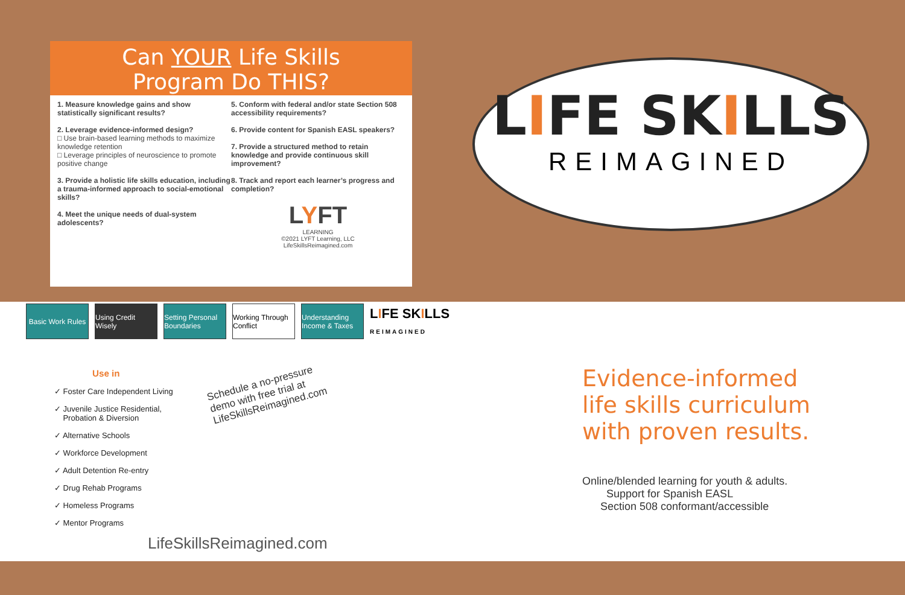Can YOUR Life Skills
Program Do THIS?
1. Measure knowledge gains and show statistically significant results?
2. Leverage evidence-informed design?
□ Use brain-based learning methods to maximize knowledge retention
□ Leverage principles of neuroscience to promote positive change
3. Provide a holistic life skills education, including a trauma-informed approach to social-emotional skills?
4. Meet the unique needs of dual-system adolescents?
5. Conform with federal and/or state Section 508 accessibility requirements?
6. Provide content for Spanish EASL speakers?
7. Provide a structured method to retain knowledge and provide continuous skill improvement?
8. Track and report each learner’s progress and completion?
LYFT
LEARNING
©2021 LYFT Learning, LLC
LifeSkillsReimagined.com
LIFE SKILLS
REIMAGINED
Basic Work Rules
Using Credit Wisely
Setting Personal Boundaries
Working Through Conflict
Understanding Income & Taxes
LIFE SKILLS
REIMAGINED
Use in
✓ Foster Care Independent Living
✓ Juvenile Justice Residential,
Probation & Diversion
✓ Alternative Schools
✓ Workforce Development
✓ Adult Detention Re-entry
✓ Drug Rehab Programs
✓ Homeless Programs
✓ Mentor Programs
Schedule a no-pressure demo with free trial at LifeSkillsReimagined.com
LifeSkillsReimagined.com
Evidence-informed
life skills curriculum
with proven results.
Online/blended learning for youth & adults.
Support for Spanish EASL
Section 508 conformant/accessible